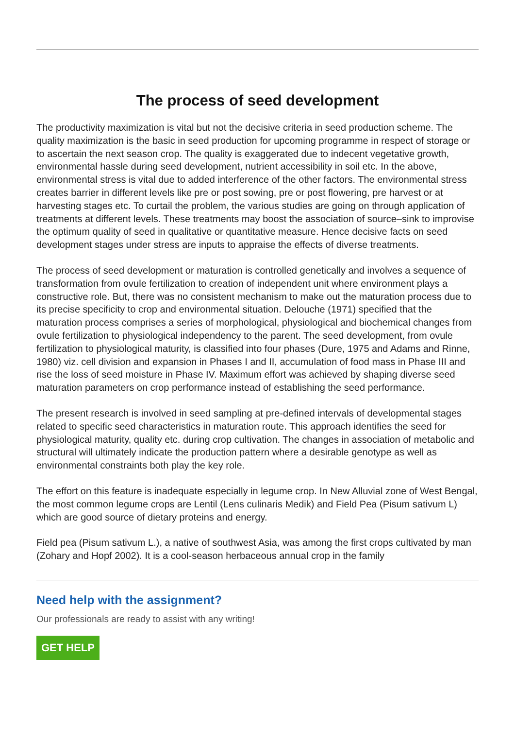The process of seed development
The productivity maximization is vital but not the decisive criteria in seed production scheme. The quality maximization is the basic in seed production for upcoming programme in respect of storage or to ascertain the next season crop. The quality is exaggerated due to indecent vegetative growth, environmental hassle during seed development, nutrient accessibility in soil etc. In the above, environmental stress is vital due to added interference of the other factors. The environmental stress creates barrier in different levels like pre or post sowing, pre or post flowering, pre harvest or at harvesting stages etc. To curtail the problem, the various studies are going on through application of treatments at different levels. These treatments may boost the association of source–sink to improvise the optimum quality of seed in qualitative or quantitative measure. Hence decisive facts on seed development stages under stress are inputs to appraise the effects of diverse treatments.
The process of seed development or maturation is controlled genetically and involves a sequence of transformation from ovule fertilization to creation of independent unit where environment plays a constructive role. But, there was no consistent mechanism to make out the maturation process due to its precise specificity to crop and environmental situation. Delouche (1971) specified that the maturation process comprises a series of morphological, physiological and biochemical changes from ovule fertilization to physiological independency to the parent. The seed development, from ovule fertilization to physiological maturity, is classified into four phases (Dure, 1975 and Adams and Rinne, 1980) viz. cell division and expansion in Phases I and II, accumulation of food mass in Phase III and rise the loss of seed moisture in Phase IV. Maximum effort was achieved by shaping diverse seed maturation parameters on crop performance instead of establishing the seed performance.
The present research is involved in seed sampling at pre-defined intervals of developmental stages related to specific seed characteristics in maturation route. This approach identifies the seed for physiological maturity, quality etc. during crop cultivation. The changes in association of metabolic and structural will ultimately indicate the production pattern where a desirable genotype as well as environmental constraints both play the key role.
The effort on this feature is inadequate especially in legume crop. In New Alluvial zone of West Bengal, the most common legume crops are Lentil (Lens culinaris Medik) and Field Pea (Pisum sativum L) which are good source of dietary proteins and energy.
Field pea (Pisum sativum L.), a native of southwest Asia, was among the first crops cultivated by man (Zohary and Hopf 2002). It is a cool-season herbaceous annual crop in the family
Need help with the assignment?
Our professionals are ready to assist with any writing!
GET HELP